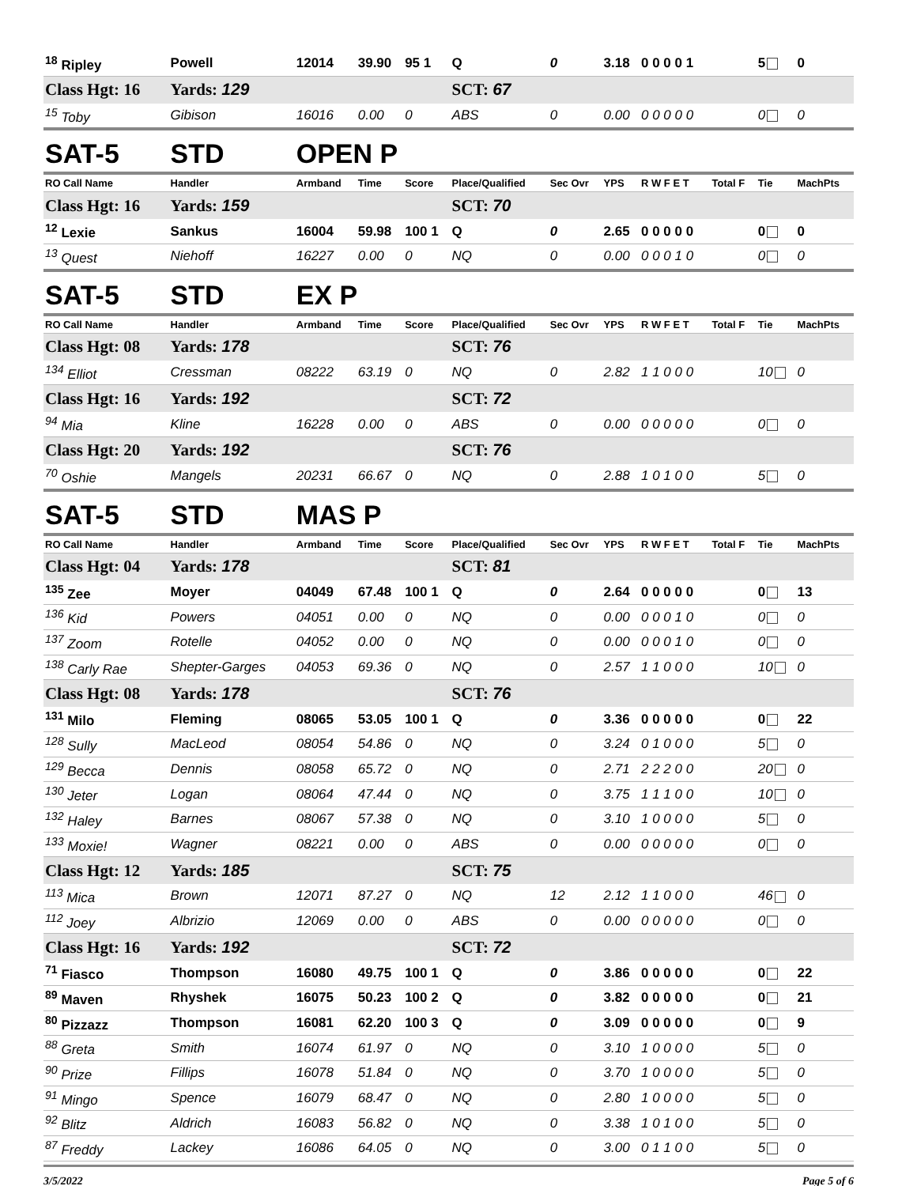| <sup>18</sup> Ripley | Powell | 12014 | 39.90 | 95 1 | Q | 0 | 3.18 | 0 0 0 0 1 | | 5 | 0 |
| Class Hgt: 16 | Yards: 129 | | | | SCT: 67 | | | | | | |
| <sup>15</sup> Toby | Gibison | 16016 | 0.00 | 0 | ABS | 0 | 0.00 | 0 0 0 0 0 | | 0 | 0 |
| SAT-5 | STD | OPEN P | | | | | | | | | |
| RO Call Name | Handler | Armband | Time | Score | Place/Qualified | Sec Ovr | YPS | R W F E T | Total F | Tie | MachPts |
| Class Hgt: 16 | Yards: 159 | | | | SCT: 70 | | | | | | |
| <sup>12</sup> Lexie | Sankus | 16004 | 59.98 | 100 1 | Q | 0 | 2.65 | 0 0 0 0 0 | | 0 | 0 |
| <sup>13</sup> Quest | Niehoff | 16227 | 0.00 | 0 | NQ | 0 | 0.00 | 0 0 0 1 0 | | 0 | 0 |
| SAT-5 | STD | EX P | | | | | | | | | |
| RO Call Name | Handler | Armband | Time | Score | Place/Qualified | Sec Ovr | YPS | R W F E T | Total F | Tie | MachPts |
| Class Hgt: 08 | Yards: 178 | | | | SCT: 76 | | | | | | |
| <sup>134</sup> Elliot | Cressman | 08222 | 63.19 | 0 | NQ | 0 | 2.82 | 1 1 0 0 0 | | 10 | 0 |
| Class Hgt: 16 | Yards: 192 | | | | SCT: 72 | | | | | | |
| <sup>94</sup> Mia | Kline | 16228 | 0.00 | 0 | ABS | 0 | 0.00 | 0 0 0 0 0 | | 0 | 0 |
| Class Hgt: 20 | Yards: 192 | | | | SCT: 76 | | | | | | |
| <sup>70</sup> Oshie | Mangels | 20231 | 66.67 | 0 | NQ | 0 | 2.88 | 1 0 1 0 0 | | 5 | 0 |
| SAT-5 | STD | MAS P | | | | | | | | | |
| RO Call Name | Handler | Armband | Time | Score | Place/Qualified | Sec Ovr | YPS | R W F E T | Total F | Tie | MachPts |
| Class Hgt: 04 | Yards: 178 | | | | SCT: 81 | | | | | | |
| <sup>135</sup> Zee | Moyer | 04049 | 67.48 | 100 1 | Q | 0 | 2.64 | 0 0 0 0 0 | | 0 | 13 |
| <sup>136</sup> Kid | Powers | 04051 | 0.00 | 0 | NQ | 0 | 0.00 | 0 0 0 1 0 | | 0 | 0 |
| <sup>137</sup> Zoom | Rotelle | 04052 | 0.00 | 0 | NQ | 0 | 0.00 | 0 0 0 1 0 | | 0 | 0 |
| <sup>138</sup> Carly Rae | Shepter-Garges | 04053 | 69.36 | 0 | NQ | 0 | 2.57 | 1 1 0 0 0 | | 10 | 0 |
| Class Hgt: 08 | Yards: 178 | | | | SCT: 76 | | | | | | |
| <sup>131</sup> Milo | Fleming | 08065 | 53.05 | 100 1 | Q | 0 | 3.36 | 0 0 0 0 0 | | 0 | 22 |
| <sup>128</sup> Sully | MacLeod | 08054 | 54.86 | 0 | NQ | 0 | 3.24 | 0 1 0 0 0 | | 5 | 0 |
| <sup>129</sup> Becca | Dennis | 08058 | 65.72 | 0 | NQ | 0 | 2.71 | 2 2 2 0 0 | | 20 | 0 |
| <sup>130</sup> Jeter | Logan | 08064 | 47.44 | 0 | NQ | 0 | 3.75 | 1 1 1 0 0 | | 10 | 0 |
| <sup>132</sup> Haley | Barnes | 08067 | 57.38 | 0 | NQ | 0 | 3.10 | 1 0 0 0 0 | | 5 | 0 |
| <sup>133</sup> Moxie! | Wagner | 08221 | 0.00 | 0 | ABS | 0 | 0.00 | 0 0 0 0 0 | | 0 | 0 |
| Class Hgt: 12 | Yards: 185 | | | | SCT: 75 | | | | | | |
| <sup>113</sup> Mica | Brown | 12071 | 87.27 | 0 | NQ | 12 | 2.12 | 1 1 0 0 0 | | 46 | 0 |
| <sup>112</sup> Joey | Albrizio | 12069 | 0.00 | 0 | ABS | 0 | 0.00 | 0 0 0 0 0 | | 0 | 0 |
| Class Hgt: 16 | Yards: 192 | | | | SCT: 72 | | | | | | |
| <sup>71</sup> Fiasco | Thompson | 16080 | 49.75 | 100 1 | Q | 0 | 3.86 | 0 0 0 0 0 | | 0 | 22 |
| <sup>89</sup> Maven | Rhyshek | 16075 | 50.23 | 100 2 | Q | 0 | 3.82 | 0 0 0 0 0 | | 0 | 21 |
| <sup>80</sup> Pizzazz | Thompson | 16081 | 62.20 | 100 3 | Q | 0 | 3.09 | 0 0 0 0 0 | | 0 | 9 |
| <sup>88</sup> Greta | Smith | 16074 | 61.97 | 0 | NQ | 0 | 3.10 | 1 0 0 0 0 | | 5 | 0 |
| <sup>90</sup> Prize | Fillips | 16078 | 51.84 | 0 | NQ | 0 | 3.70 | 1 0 0 0 0 | | 5 | 0 |
| <sup>91</sup> Mingo | Spence | 16079 | 68.47 | 0 | NQ | 0 | 2.80 | 1 0 0 0 0 | | 5 | 0 |
| <sup>92</sup> Blitz | Aldrich | 16083 | 56.82 | 0 | NQ | 0 | 3.38 | 1 0 1 0 0 | | 5 | 0 |
| <sup>87</sup> Freddy | Lackey | 16086 | 64.05 | 0 | NQ | 0 | 3.00 | 0 1 1 0 0 | | 5 | 0 |
3/5/2022 Page 5 of 6